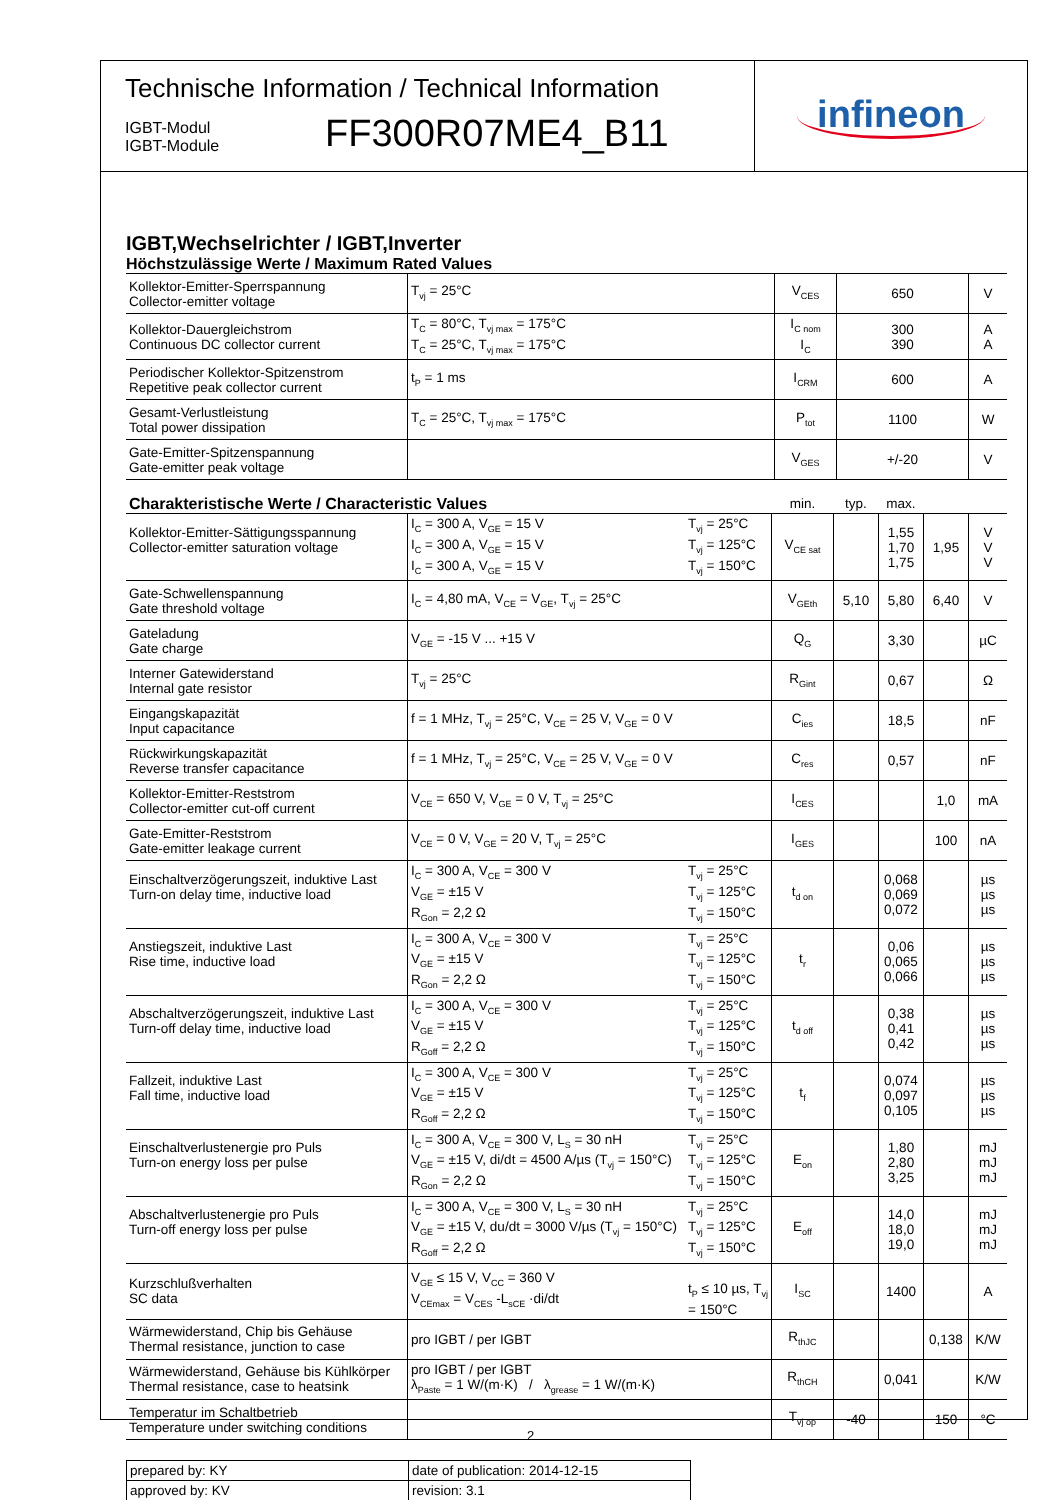Technische Information / Technical Information
IGBT-Modul
IGBT-Module
FF300R07ME4_B11
infineon
IGBT,Wechselrichter / IGBT,Inverter
Höchstzulässige Werte / Maximum Rated Values
| Kollektor-Emitter-Sperrspannung Collector-emitter voltage | T<sub>vj</sub> = 25°C | V<sub>CES</sub> | 650 | V |
| Kollektor-Dauergleichstrom Continuous DC collector current | T<sub>C</sub> = 80°C, T<sub>vj max</sub> = 175°C T<sub>C</sub> = 25°C, T<sub>vj max</sub> = 175°C | I<sub>C nom</sub> I<sub>C</sub> | 300 390 | A A |
| Periodischer Kollektor-Spitzenstrom Repetitive peak collector current | t<sub>P</sub> = 1 ms | I<sub>CRM</sub> | 600 | A |
| Gesamt-Verlustleistung Total power dissipation | T<sub>C</sub> = 25°C, T<sub>vj max</sub> = 175°C | P<sub>tot</sub> | 1100 | W |
| Gate-Emitter-Spitzenspannung Gate-emitter peak voltage | | V<sub>GES</sub> | +/-20 | V |
| Charakteristische Werte / Characteristic Values | | | min. | typ. | max. | | |
| Kollektor-Emitter-Sättigungsspannung Collector-emitter saturation voltage | I<sub>C</sub> = 300 A, V<sub>GE</sub> = 15 V I<sub>C</sub> = 300 A, V<sub>GE</sub> = 15 V I<sub>C</sub> = 300 A, V<sub>GE</sub> = 15 V | T<sub>vj</sub> = 25°C T<sub>vj</sub> = 125°C T<sub>vj</sub> = 150°C | V<sub>CE sat</sub> | | 1,55 1,70 1,75 | 1,95 | V V V |
| Gate-Schwellenspannung Gate threshold voltage | I<sub>C</sub> = 4,80 mA, V<sub>CE</sub> = V<sub>GE</sub>, T<sub>vj</sub> = 25°C | | V<sub>GEth</sub> | 5,10 | 5,80 | 6,40 | V |
| Gateladung Gate charge | V<sub>GE</sub> = -15 V ... +15 V | | Q<sub>G</sub> | | 3,30 | | µC |
| Interner Gatewiderstand Internal gate resistor | T<sub>vj</sub> = 25°C | | R<sub>Gint</sub> | | 0,67 | | Ω |
| Eingangskapazität Input capacitance | f = 1 MHz, T<sub>vj</sub> = 25°C, V<sub>CE</sub> = 25 V, V<sub>GE</sub> = 0 V | | C<sub>ies</sub> | | 18,5 | | nF |
| Rückwirkungskapazität Reverse transfer capacitance | f = 1 MHz, T<sub>vj</sub> = 25°C, V<sub>CE</sub> = 25 V, V<sub>GE</sub> = 0 V | | C<sub>res</sub> | | 0,57 | | nF |
| Kollektor-Emitter-Reststrom Collector-emitter cut-off current | V<sub>CE</sub> = 650 V, V<sub>GE</sub> = 0 V, T<sub>vj</sub> = 25°C | | I<sub>CES</sub> | | | 1,0 | mA |
| Gate-Emitter-Reststrom Gate-emitter leakage current | V<sub>CE</sub> = 0 V, V<sub>GE</sub> = 20 V, T<sub>vj</sub> = 25°C | | I<sub>GES</sub> | | | 100 | nA |
| Einschaltverzögerungszeit, induktive Last Turn-on delay time, inductive load | I<sub>C</sub> = 300 A, V<sub>CE</sub> = 300 V V<sub>GE</sub> = ±15 V R<sub>Gon</sub> = 2,2 Ω | T<sub>vj</sub> = 25°C T<sub>vj</sub> = 125°C T<sub>vj</sub> = 150°C | t<sub>d on</sub> | | 0,068 0,069 0,072 | | µs µs µs |
| Anstiegszeit, induktive Last Rise time, inductive load | I<sub>C</sub> = 300 A, V<sub>CE</sub> = 300 V V<sub>GE</sub> = ±15 V R<sub>Gon</sub> = 2,2 Ω | T<sub>vj</sub> = 25°C T<sub>vj</sub> = 125°C T<sub>vj</sub> = 150°C | t<sub>r</sub> | | 0,06 0,065 0,066 | | µs µs µs |
| Abschaltverzögerungszeit, induktive Last Turn-off delay time, inductive load | I<sub>C</sub> = 300 A, V<sub>CE</sub> = 300 V V<sub>GE</sub> = ±15 V R<sub>Goff</sub> = 2,2 Ω | T<sub>vj</sub> = 25°C T<sub>vj</sub> = 125°C T<sub>vj</sub> = 150°C | t<sub>d off</sub> | | 0,38 0,41 0,42 | | µs µs µs |
| Fallzeit, induktive Last Fall time, inductive load | I<sub>C</sub> = 300 A, V<sub>CE</sub> = 300 V V<sub>GE</sub> = ±15 V R<sub>Goff</sub> = 2,2 Ω | T<sub>vj</sub> = 25°C T<sub>vj</sub> = 125°C T<sub>vj</sub> = 150°C | t<sub>f</sub> | | 0,074 0,097 0,105 | | µs µs µs |
| Einschaltverlustenergie pro Puls Turn-on energy loss per pulse | I<sub>C</sub> = 300 A, V<sub>CE</sub> = 300 V, L<sub>S</sub> = 30 nH V<sub>GE</sub> = ±15 V, di/dt = 4500 A/µs (T<sub>vj</sub> = 150°C) R<sub>Gon</sub> = 2,2 Ω | T<sub>vj</sub> = 25°C T<sub>vj</sub> = 125°C T<sub>vj</sub> = 150°C | E<sub>on</sub> | | 1,80 2,80 3,25 | | mJ mJ mJ |
| Abschaltverlustenergie pro Puls Turn-off energy loss per pulse | I<sub>C</sub> = 300 A, V<sub>CE</sub> = 300 V, L<sub>S</sub> = 30 nH V<sub>GE</sub> = ±15 V, du/dt = 3000 V/µs (T<sub>vj</sub> = 150°C) R<sub>Goff</sub> = 2,2 Ω | T<sub>vj</sub> = 25°C T<sub>vj</sub> = 125°C T<sub>vj</sub> = 150°C | E<sub>off</sub> | | 14,0 18,0 19,0 | | mJ mJ mJ |
| Kurzschlußverhalten SC data | V<sub>GE</sub> ≤ 15 V, V<sub>CC</sub> = 360 V V<sub>CEmax</sub> = V<sub>CES</sub> -L<sub>sCE</sub> ·di/dt | t<sub>P</sub> ≤ 10 µs, T<sub>vj</sub> = 150°C | I<sub>SC</sub> | | 1400 | | A |
| Wärmewiderstand, Chip bis Gehäuse Thermal resistance, junction to case | pro IGBT / per IGBT | | R<sub>thJC</sub> | | | 0,138 | K/W |
| Wärmewiderstand, Gehäuse bis Kühlkörper Thermal resistance, case to heatsink | pro IGBT / per IGBT λ<sub>Paste</sub> = 1 W/(m·K) / λ<sub>grease</sub> = 1 W/(m·K) | | R<sub>thCH</sub> | | 0,041 | | K/W |
| Temperatur im Schaltbetrieb Temperature under switching conditions | | | T<sub>vj op</sub> | -40 | | 150 | °C |
| prepared by: KY | date of publication: 2014-12-15 |
| approved by: KV | revision: 3.1 |
2